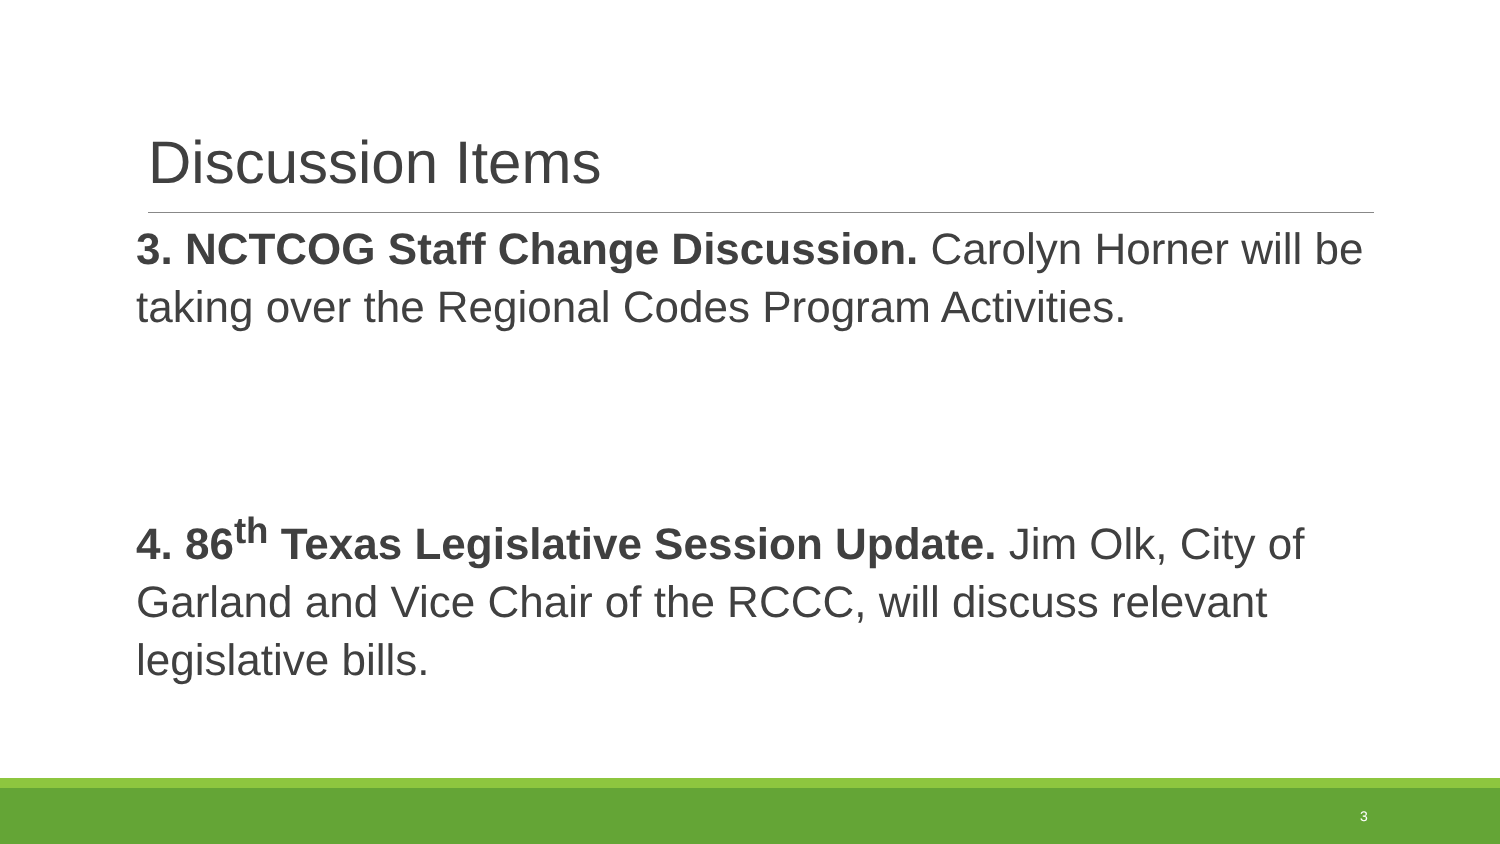Discussion Items
3. NCTCOG Staff Change Discussion. Carolyn Horner will be taking over the Regional Codes Program Activities.
4. 86<sup>th</sup> Texas Legislative Session Update. Jim Olk, City of Garland and Vice Chair of the RCCC, will discuss relevant legislative bills.
3